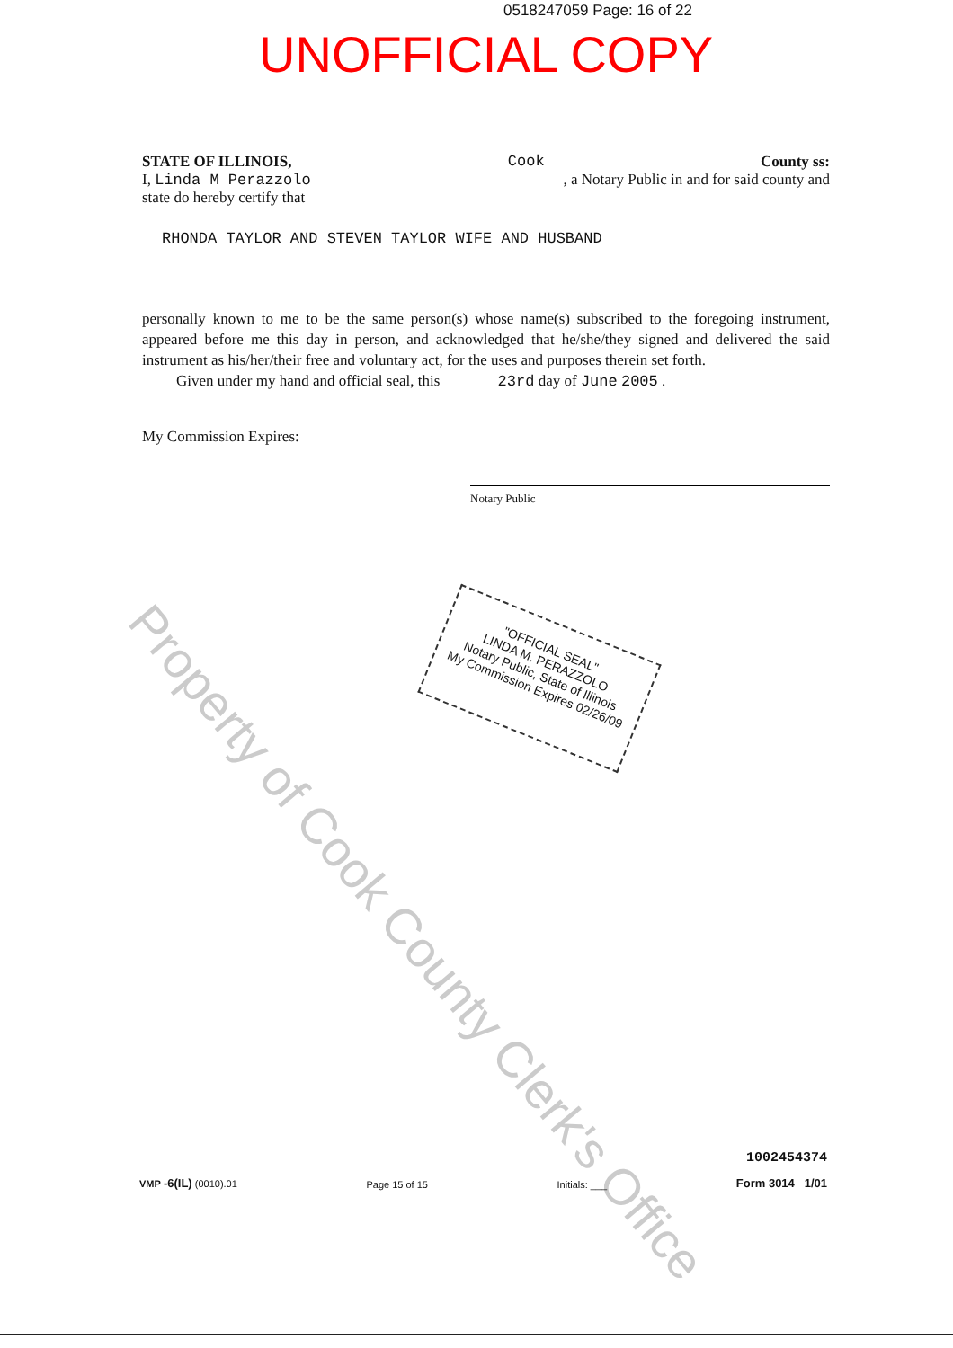0518247059 Page: 16 of 22
UNOFFICIAL COPY
STATE OF ILLINOIS, Cook County ss:
I, Linda M Perazzolo, a Notary Public in and for said county and
state do hereby certify that
RHONDA TAYLOR AND STEVEN TAYLOR WIFE AND HUSBAND
personally known to me to be the same person(s) whose name(s) subscribed to the foregoing instrument, appeared before me this day in person, and acknowledged that he/she/they signed and delivered the said instrument as his/her/their free and voluntary act, for the uses and purposes therein set forth.
Given under my hand and official seal, this 23rd day of June 2005 .
My Commission Expires:
Notary Public
"OFFICIAL SEAL"
LINDA M. PERAZZOLO
Notary Public, State of Illinois
My Commission Expires 02/26/09
Property of Cook County Clerk's Office
VMP -6(IL) (0010).01 Page 15 of 15 Initials: ___ 1002454374
Form 3014 1/01